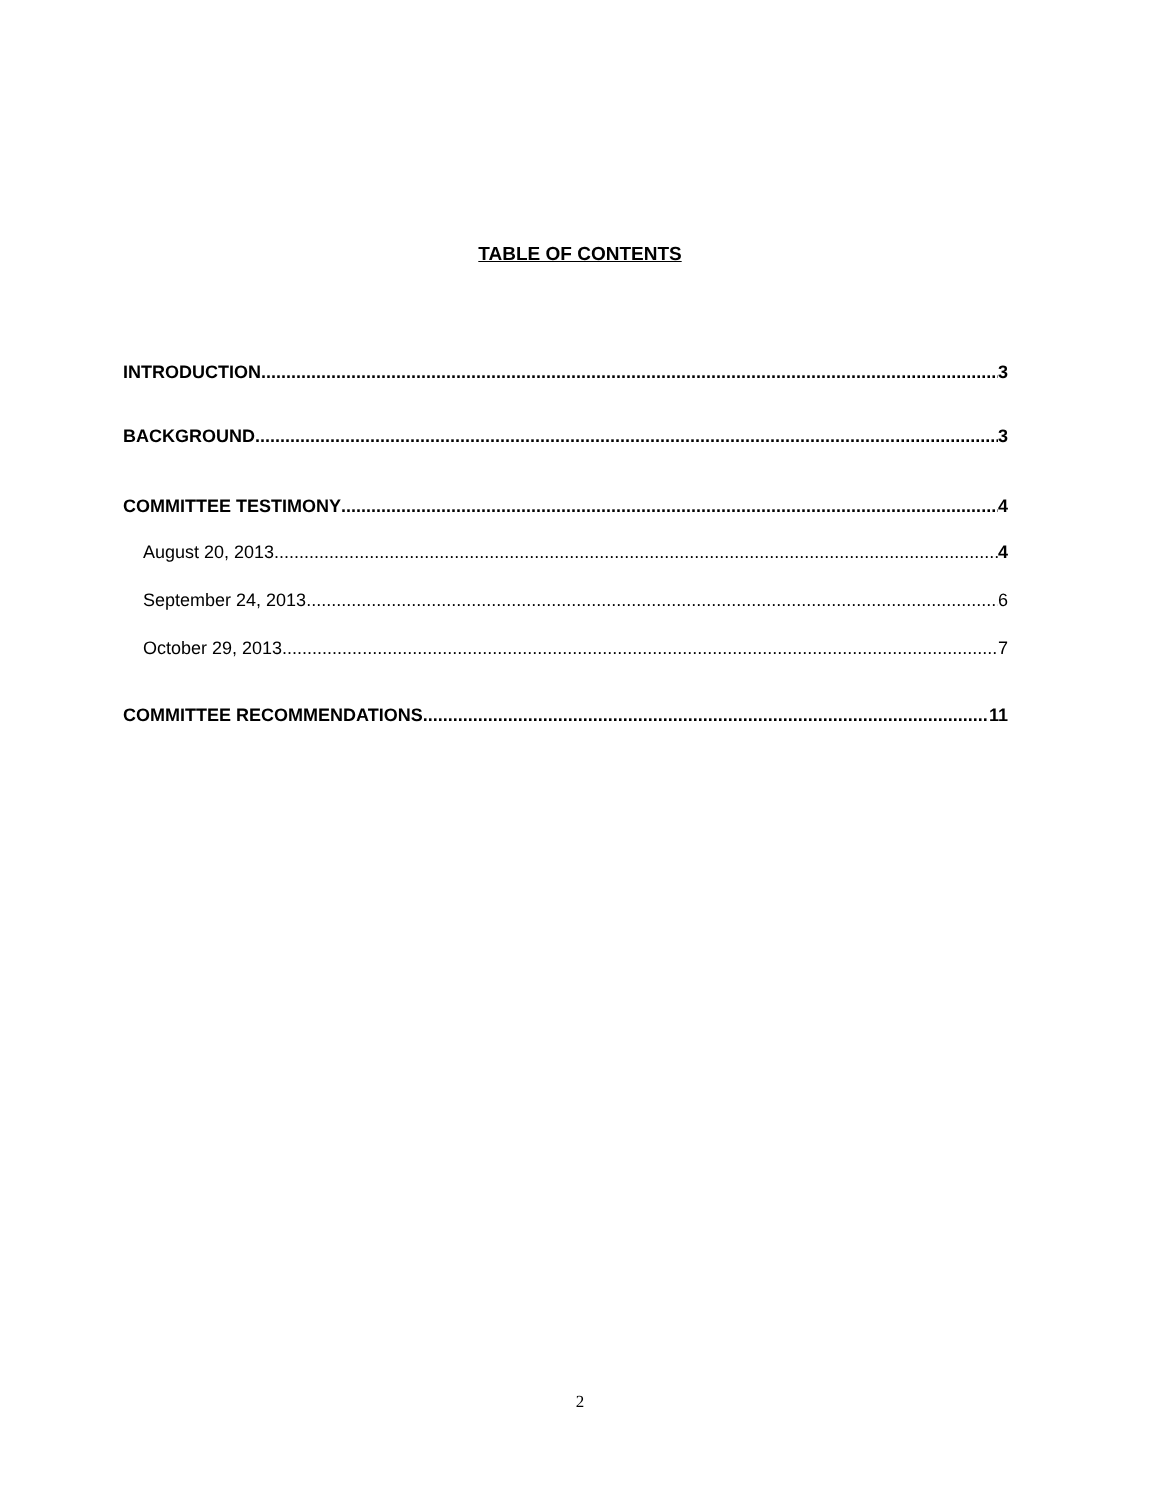TABLE OF CONTENTS
INTRODUCTION 3
BACKGROUND 3
COMMITTEE TESTIMONY 4
August 20, 2013 4
September 24, 2013 6
October 29, 2013 7
COMMITTEE RECOMMENDATIONS 11
2